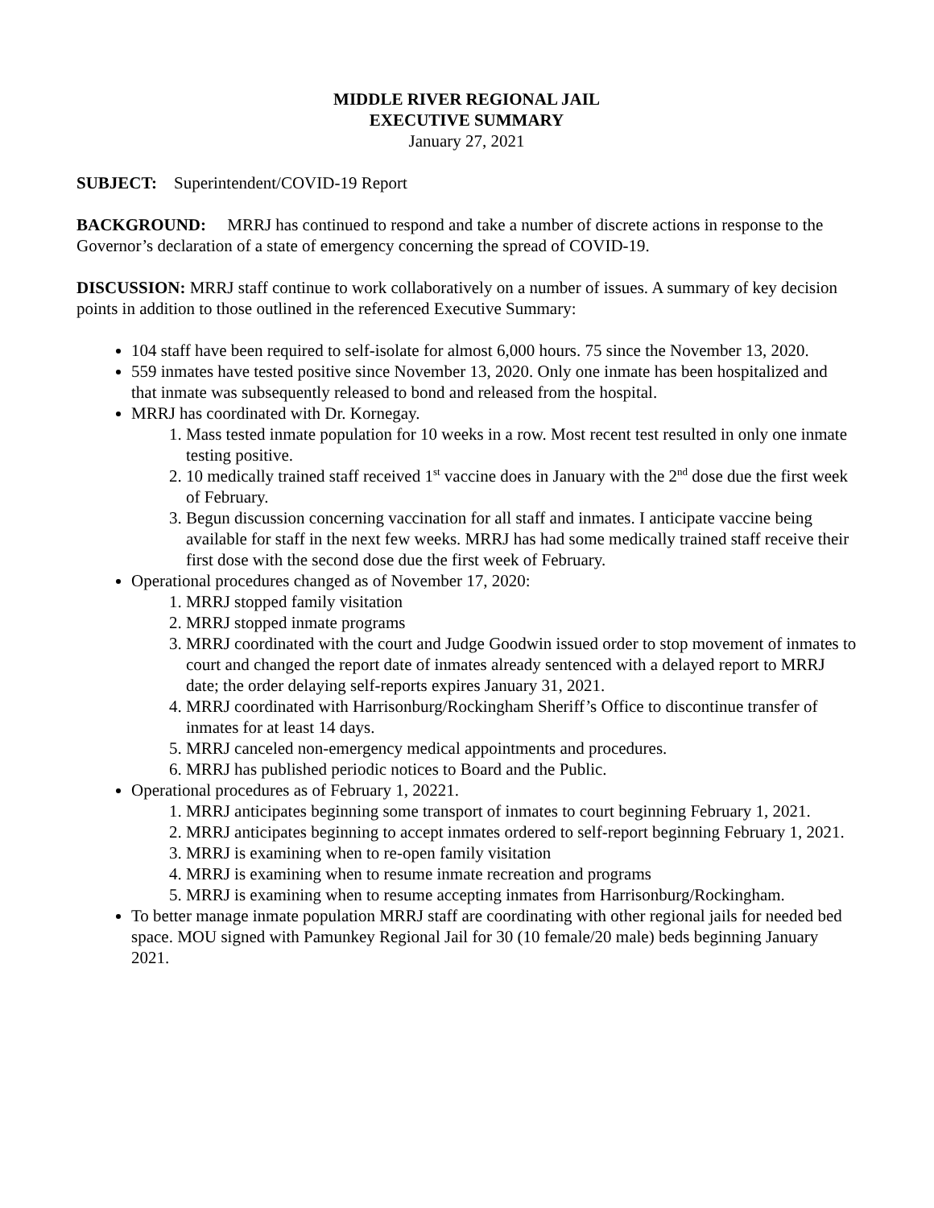MIDDLE RIVER REGIONAL JAIL
EXECUTIVE SUMMARY
January 27, 2021
SUBJECT: Superintendent/COVID-19 Report
BACKGROUND: MRRJ has continued to respond and take a number of discrete actions in response to the Governor’s declaration of a state of emergency concerning the spread of COVID-19.
DISCUSSION: MRRJ staff continue to work collaboratively on a number of issues. A summary of key decision points in addition to those outlined in the referenced Executive Summary:
104 staff have been required to self-isolate for almost 6,000 hours. 75 since the November 13, 2020.
559 inmates have tested positive since November 13, 2020. Only one inmate has been hospitalized and that inmate was subsequently released to bond and released from the hospital.
MRRJ has coordinated with Dr. Kornegay.
1. Mass tested inmate population for 10 weeks in a row. Most recent test resulted in only one inmate testing positive.
2. 10 medically trained staff received 1<sup>st</sup> vaccine does in January with the 2<sup>nd</sup> dose due the first week of February.
3. Begun discussion concerning vaccination for all staff and inmates. I anticipate vaccine being available for staff in the next few weeks. MRRJ has had some medically trained staff receive their first dose with the second dose due the first week of February.
Operational procedures changed as of November 17, 2020:
1. MRRJ stopped family visitation
2. MRRJ stopped inmate programs
3. MRRJ coordinated with the court and Judge Goodwin issued order to stop movement of inmates to court and changed the report date of inmates already sentenced with a delayed report to MRRJ date; the order delaying self-reports expires January 31, 2021.
4. MRRJ coordinated with Harrisonburg/Rockingham Sheriff’s Office to discontinue transfer of inmates for at least 14 days.
5. MRRJ canceled non-emergency medical appointments and procedures.
6. MRRJ has published periodic notices to Board and the Public.
Operational procedures as of February 1, 20221.
1. MRRJ anticipates beginning some transport of inmates to court beginning February 1, 2021.
2. MRRJ anticipates beginning to accept inmates ordered to self-report beginning February 1, 2021.
3. MRRJ is examining when to re-open family visitation
4. MRRJ is examining when to resume inmate recreation and programs
5. MRRJ is examining when to resume accepting inmates from Harrisonburg/Rockingham.
To better manage inmate population MRRJ staff are coordinating with other regional jails for needed bed space. MOU signed with Pamunkey Regional Jail for 30 (10 female/20 male) beds beginning January 2021.